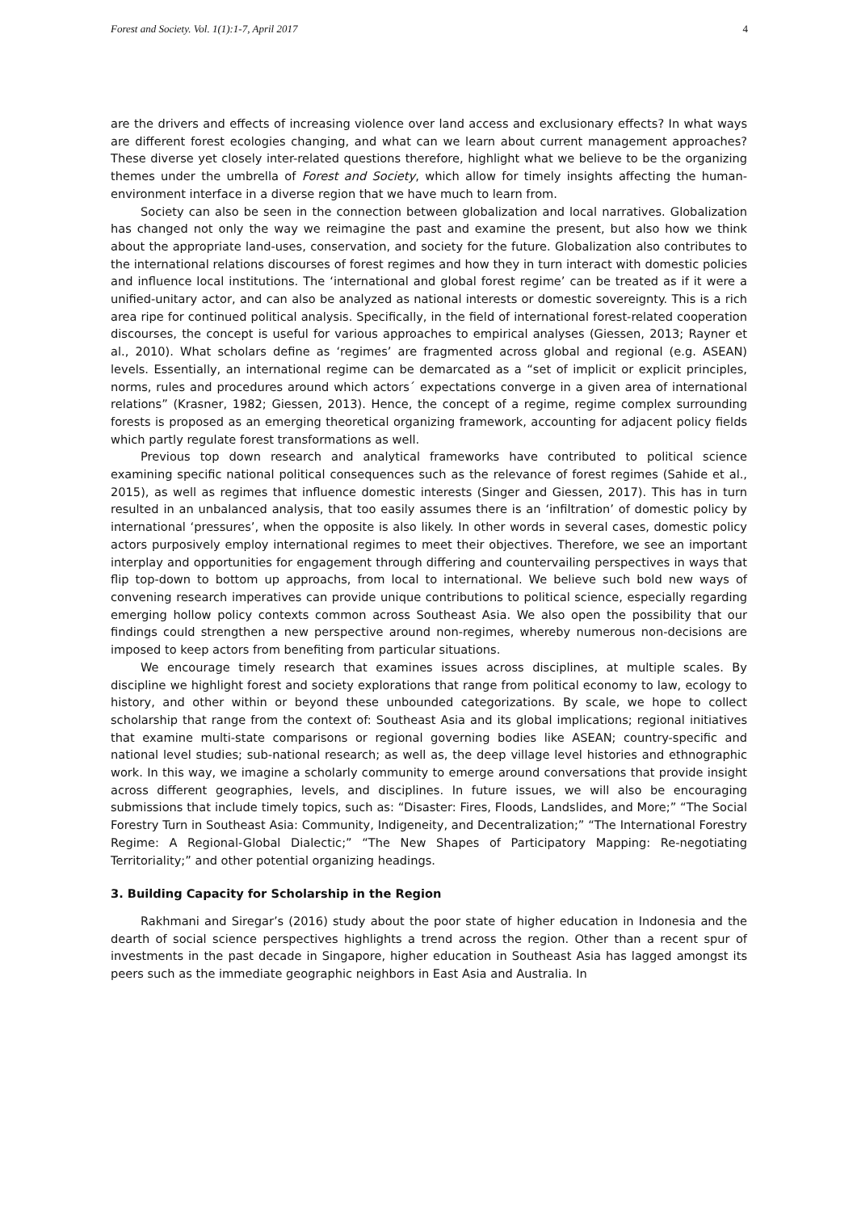Forest and Society. Vol. 1(1):1-7, April 2017 4
are the drivers and effects of increasing violence over land access and exclusionary effects? In what ways are different forest ecologies changing, and what can we learn about current management approaches? These diverse yet closely inter-related questions therefore, highlight what we believe to be the organizing themes under the umbrella of Forest and Society, which allow for timely insights affecting the human-environment interface in a diverse region that we have much to learn from.
Society can also be seen in the connection between globalization and local narratives. Globalization has changed not only the way we reimagine the past and examine the present, but also how we think about the appropriate land-uses, conservation, and society for the future. Globalization also contributes to the international relations discourses of forest regimes and how they in turn interact with domestic policies and influence local institutions. The ‘international and global forest regime’ can be treated as if it were a unified-unitary actor, and can also be analyzed as national interests or domestic sovereignty. This is a rich area ripe for continued political analysis. Specifically, in the field of international forest-related cooperation discourses, the concept is useful for various approaches to empirical analyses (Giessen, 2013; Rayner et al., 2010). What scholars define as ‘regimes’ are fragmented across global and regional (e.g. ASEAN) levels. Essentially, an international regime can be demarcated as a “set of implicit or explicit principles, norms, rules and procedures around which actors´ expectations converge in a given area of international relations” (Krasner, 1982; Giessen, 2013). Hence, the concept of a regime, regime complex surrounding forests is proposed as an emerging theoretical organizing framework, accounting for adjacent policy fields which partly regulate forest transformations as well.
Previous top down research and analytical frameworks have contributed to political science examining specific national political consequences such as the relevance of forest regimes (Sahide et al., 2015), as well as regimes that influence domestic interests (Singer and Giessen, 2017). This has in turn resulted in an unbalanced analysis, that too easily assumes there is an ‘infiltration’ of domestic policy by international ‘pressures’, when the opposite is also likely. In other words in several cases, domestic policy actors purposively employ international regimes to meet their objectives. Therefore, we see an important interplay and opportunities for engagement through differing and countervailing perspectives in ways that flip top-down to bottom up approachs, from local to international. We believe such bold new ways of convening research imperatives can provide unique contributions to political science, especially regarding emerging hollow policy contexts common across Southeast Asia. We also open the possibility that our findings could strengthen a new perspective around non-regimes, whereby numerous non-decisions are imposed to keep actors from benefiting from particular situations.
We encourage timely research that examines issues across disciplines, at multiple scales. By discipline we highlight forest and society explorations that range from political economy to law, ecology to history, and other within or beyond these unbounded categorizations. By scale, we hope to collect scholarship that range from the context of: Southeast Asia and its global implications; regional initiatives that examine multi-state comparisons or regional governing bodies like ASEAN; country-specific and national level studies; sub-national research; as well as, the deep village level histories and ethnographic work. In this way, we imagine a scholarly community to emerge around conversations that provide insight across different geographies, levels, and disciplines. In future issues, we will also be encouraging submissions that include timely topics, such as: “Disaster: Fires, Floods, Landslides, and More;” “The Social Forestry Turn in Southeast Asia: Community, Indigeneity, and Decentralization;” “The International Forestry Regime: A Regional-Global Dialectic;” “The New Shapes of Participatory Mapping: Re-negotiating Territoriality;” and other potential organizing headings.
3. Building Capacity for Scholarship in the Region
Rakhmani and Siregar’s (2016) study about the poor state of higher education in Indonesia and the dearth of social science perspectives highlights a trend across the region. Other than a recent spur of investments in the past decade in Singapore, higher education in Southeast Asia has lagged amongst its peers such as the immediate geographic neighbors in East Asia and Australia. In